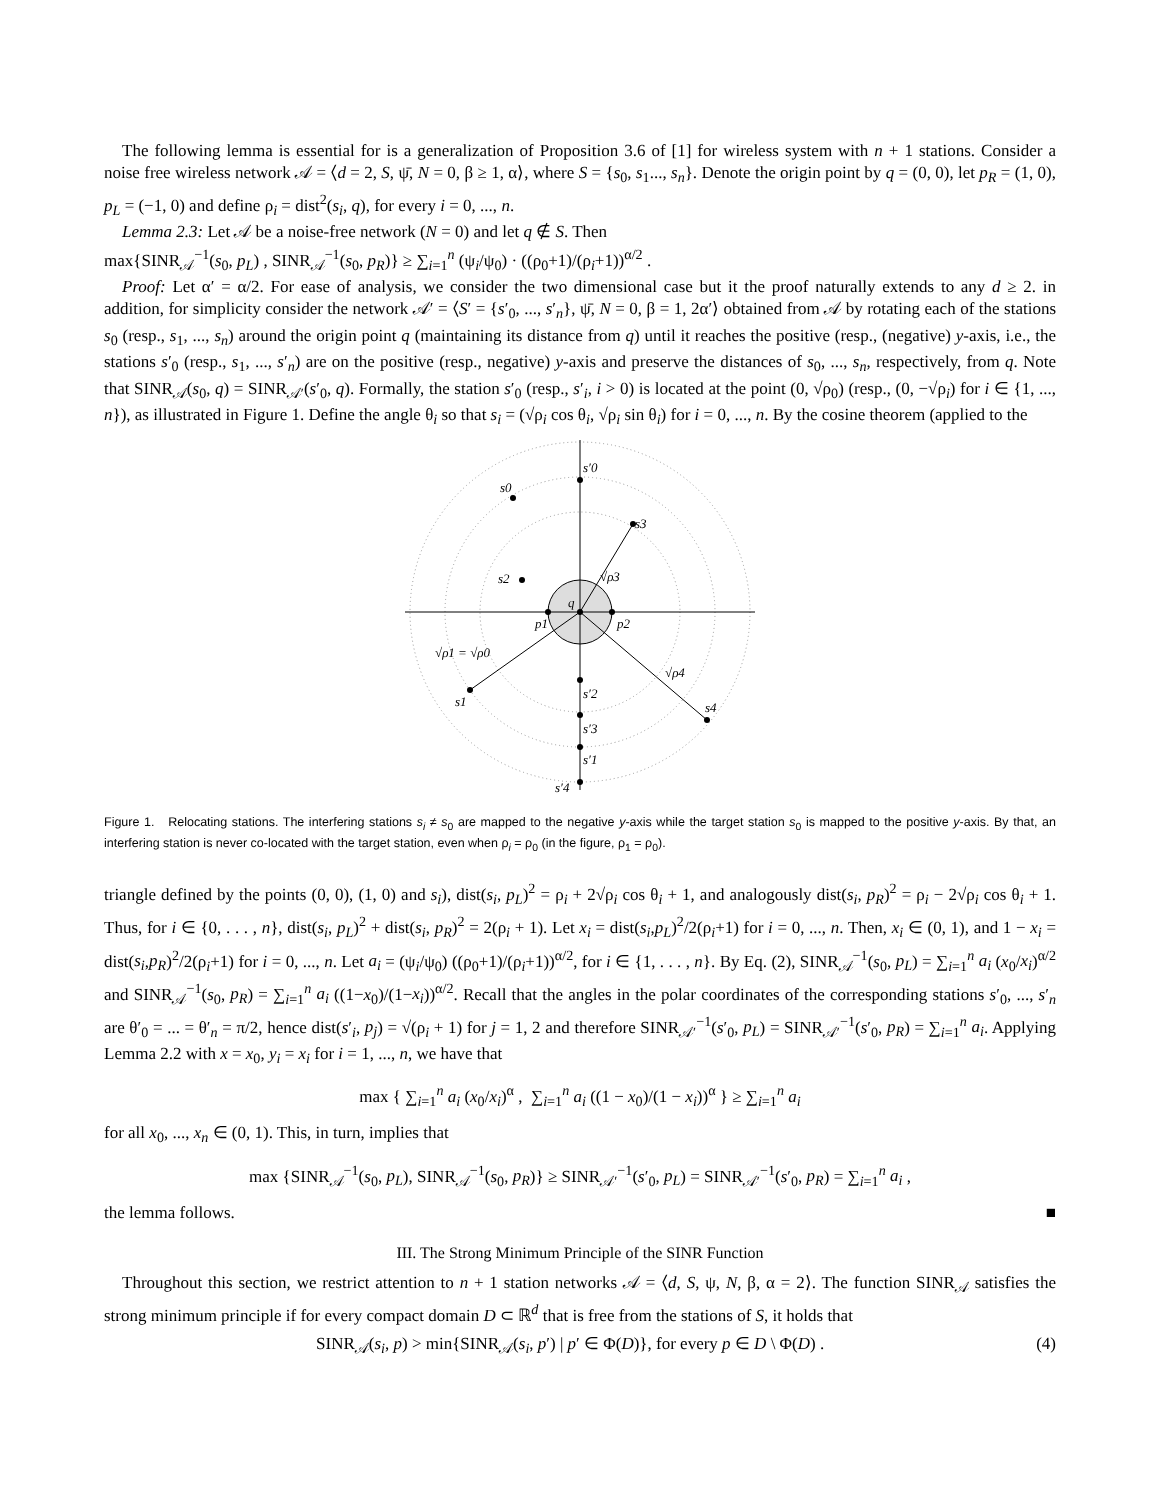The following lemma is essential for is a generalization of Proposition 3.6 of [1] for wireless system with n + 1 stations. Consider a noise free wireless network 𝒜 = ⟨d = 2, S, ψ̄, N = 0, β ≥ 1, α⟩, where S = {s<sub>0</sub>, s<sub>1</sub>..., s<sub>n</sub>}. Denote the origin point by q = (0, 0), let p<sub>R</sub> = (1, 0), p<sub>L</sub> = (−1, 0) and define ρ<sub>i</sub> = dist<sup>2</sup>(s<sub>i</sub>, q), for every i = 0, ..., n.
Lemma 2.3: Let 𝒜 be a noise-free network (N = 0) and let q ∉ S. Then
max{SINR<sub>𝒜</sub><sup>−1</sup>(s<sub>0</sub>, p<sub>L</sub>) , SINR<sub>𝒜</sub><sup>−1</sup>(s<sub>0</sub>, p<sub>R</sub>)} ≥ ∑<sub>i=1</sub><sup>n</sup> (ψ<sub>i</sub>/ψ<sub>0</sub>) · ((ρ<sub>0</sub>+1)/(ρ<sub>i</sub>+1))<sup>α/2</sup> .
Proof: Let α′ = α/2. For ease of analysis, we consider the two dimensional case but it the proof naturally extends to any d ≥ 2. in addition, for simplicity consider the network 𝒜′ = ⟨S′ = {s′<sub>0</sub>, ..., s′<sub>n</sub>}, ψ̄, N = 0, β = 1, 2α′⟩ obtained from 𝒜 by rotating each of the stations s<sub>0</sub> (resp., s<sub>1</sub>, ..., s<sub>n</sub>) around the origin point q (maintaining its distance from q) until it reaches the positive (resp., (negative) y-axis, i.e., the stations s′<sub>0</sub> (resp., s<sub>1</sub>, ..., s′<sub>n</sub>) are on the positive (resp., negative) y-axis and preserve the distances of s<sub>0</sub>, ..., s<sub>n</sub>, respectively, from q. Note that SINR<sub>𝒜</sub>(s<sub>0</sub>, q) = SINR<sub>𝒜′</sub>(s′<sub>0</sub>, q). Formally, the station s′<sub>0</sub> (resp., s′<sub>i</sub>, i > 0) is located at the point (0, √ρ<sub>0</sub>) (resp., (0, −√ρ<sub>i</sub>) for i ∈ {1, ..., n}), as illustrated in Figure 1. Define the angle θ<sub>i</sub> so that s<sub>i</sub> = (√ρ<sub>i</sub> cos θ<sub>i</sub>, √ρ<sub>i</sub> sin θ<sub>i</sub>) for i = 0, ..., n. By the cosine theorem (applied to the
s′0
s0
s3
s2
q
p1
p2
√ρ3
√ρ1 = √ρ0
√ρ4
s1
s4
s′2
s′3
s′1
s′4
Figure 1. Relocating stations. The interfering stations s<sub>i</sub> ≠ s<sub>0</sub> are mapped to the negative y-axis while the target station s<sub>0</sub> is mapped to the positive y-axis. By that, an interfering station is never co-located with the target station, even when ρ<sub>i</sub> = ρ<sub>0</sub> (in the figure, ρ<sub>1</sub> = ρ<sub>0</sub>).
triangle defined by the points (0, 0), (1, 0) and s<sub>i</sub>), dist(s<sub>i</sub>, p<sub>L</sub>)<sup>2</sup> = ρ<sub>i</sub> + 2√ρ<sub>i</sub> cos θ<sub>i</sub> + 1, and analogously dist(s<sub>i</sub>, p<sub>R</sub>)<sup>2</sup> = ρ<sub>i</sub> − 2√ρ<sub>i</sub> cos θ<sub>i</sub> + 1. Thus, for i ∈ {0, . . . , n}, dist(s<sub>i</sub>, p<sub>L</sub>)<sup>2</sup> + dist(s<sub>i</sub>, p<sub>R</sub>)<sup>2</sup> = 2(ρ<sub>i</sub> + 1). Let x<sub>i</sub> = dist(s<sub>i</sub>,p<sub>L</sub>)<sup>2</sup>/2(ρ<sub>i</sub>+1) for i = 0, ..., n. Then, x<sub>i</sub> ∈ (0, 1), and 1 − x<sub>i</sub> = dist(s<sub>i</sub>,p<sub>R</sub>)<sup>2</sup>/2(ρ<sub>i</sub>+1) for i = 0, ..., n. Let a<sub>i</sub> = (ψ<sub>i</sub>/ψ<sub>0</sub>) ((ρ<sub>0</sub>+1)/(ρ<sub>i</sub>+1))<sup>α/2</sup>, for i ∈ {1, . . . , n}. By Eq. (2), SINR<sub>𝒜</sub><sup>−1</sup>(s<sub>0</sub>, p<sub>L</sub>) = ∑<sub>i=1</sub><sup>n</sup> a<sub>i</sub> (x<sub>0</sub>/x<sub>i</sub>)<sup>α/2</sup> and SINR<sub>𝒜</sub><sup>−1</sup>(s<sub>0</sub>, p<sub>R</sub>) = ∑<sub>i=1</sub><sup>n</sup> a<sub>i</sub> ((1−x<sub>0</sub>)/(1−x<sub>i</sub>))<sup>α/2</sup>. Recall that the angles in the polar coordinates of the corresponding stations s′<sub>0</sub>, ..., s′<sub>n</sub> are θ′<sub>0</sub> = ... = θ′<sub>n</sub> = π/2, hence dist(s′<sub>i</sub>, p<sub>j</sub>) = √(ρ<sub>i</sub> + 1) for j = 1, 2 and therefore SINR<sub>𝒜′</sub><sup>−1</sup>(s′<sub>0</sub>, p<sub>L</sub>) = SINR<sub>𝒜′</sub><sup>−1</sup>(s′<sub>0</sub>, p<sub>R</sub>) = ∑<sub>i=1</sub><sup>n</sup> a<sub>i</sub>. Applying Lemma 2.2 with x = x<sub>0</sub>, y<sub>i</sub> = x<sub>i</sub> for i = 1, ..., n, we have that
max { ∑<sub>i=1</sub><sup>n</sup> a<sub>i</sub> (x<sub>0</sub>/x<sub>i</sub>)<sup>α</sup> , ∑<sub>i=1</sub><sup>n</sup> a<sub>i</sub> ((1 − x<sub>0</sub>)/(1 − x<sub>i</sub>))<sup>α</sup> } ≥ ∑<sub>i=1</sub><sup>n</sup> a<sub>i</sub>
for all x<sub>0</sub>, ..., x<sub>n</sub> ∈ (0, 1). This, in turn, implies that
max {SINR<sub>𝒜</sub><sup>−1</sup>(s<sub>0</sub>, p<sub>L</sub>), SINR<sub>𝒜</sub><sup>−1</sup>(s<sub>0</sub>, p<sub>R</sub>)} ≥ SINR<sub>𝒜′</sub><sup>−1</sup>(s′<sub>0</sub>, p<sub>L</sub>) = SINR<sub>𝒜′</sub><sup>−1</sup>(s′<sub>0</sub>, p<sub>R</sub>) = ∑<sub>i=1</sub><sup>n</sup> a<sub>i</sub> ,
the lemma follows. ■
III. The Strong Minimum Principle of the SINR Function
Throughout this section, we restrict attention to n + 1 station networks 𝒜 = ⟨d, S, ψ, N, β, α = 2⟩. The function SINR<sub>𝒜</sub> satisfies the strong minimum principle if for every compact domain D ⊂ ℝ<sup>d</sup> that is free from the stations of S, it holds that
SINR<sub>𝒜</sub>(s<sub>i</sub>, p) > min{SINR<sub>𝒜</sub>(s<sub>i</sub>, p′) | p′ ∈ Φ(D)}, for every p ∈ D \ Φ(D) . (4)